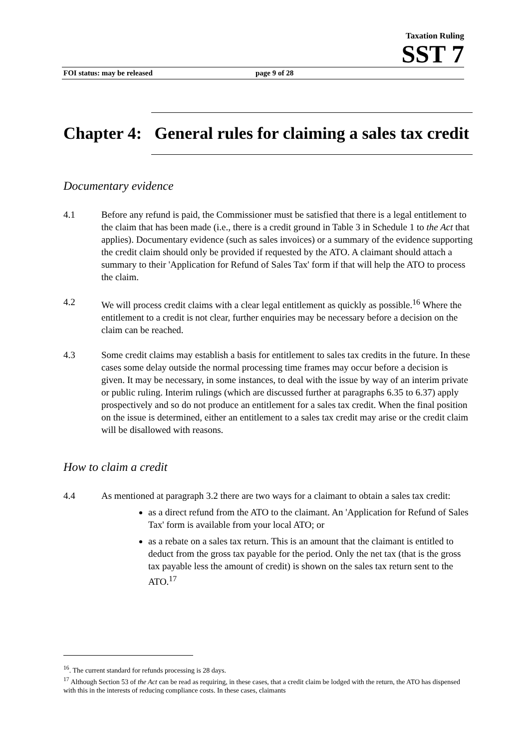Taxation Ruling
SST 7
FOI status: may be released page 9 of 28
Chapter 4: General rules for claiming a sales tax credit
Documentary evidence
4.1 Before any refund is paid, the Commissioner must be satisfied that there is a legal entitlement to the claim that has been made (i.e., there is a credit ground in Table 3 in Schedule 1 to the Act that applies). Documentary evidence (such as sales invoices) or a summary of the evidence supporting the credit claim should only be provided if requested by the ATO. A claimant should attach a summary to their 'Application for Refund of Sales Tax' form if that will help the ATO to process the claim.
4.2 We will process credit claims with a clear legal entitlement as quickly as possible.<sup>16</sup> Where the entitlement to a credit is not clear, further enquiries may be necessary before a decision on the claim can be reached.
4.3 Some credit claims may establish a basis for entitlement to sales tax credits in the future. In these cases some delay outside the normal processing time frames may occur before a decision is given. It may be necessary, in some instances, to deal with the issue by way of an interim private or public ruling. Interim rulings (which are discussed further at paragraphs 6.35 to 6.37) apply prospectively and so do not produce an entitlement for a sales tax credit. When the final position on the issue is determined, either an entitlement to a sales tax credit may arise or the credit claim will be disallowed with reasons.
How to claim a credit
4.4 As mentioned at paragraph 3.2 there are two ways for a claimant to obtain a sales tax credit:
as a direct refund from the ATO to the claimant. An 'Application for Refund of Sales Tax' form is available from your local ATO; or
as a rebate on a sales tax return. This is an amount that the claimant is entitled to deduct from the gross tax payable for the period. Only the net tax (that is the gross tax payable less the amount of credit) is shown on the sales tax return sent to the ATO.<sup>17</sup>
<sup>16</sup>. The current standard for refunds processing is 28 days.
<sup>17</sup> Although Section 53 of the Act can be read as requiring, in these cases, that a credit claim be lodged with the return, the ATO has dispensed with this in the interests of reducing compliance costs. In these cases, claimants